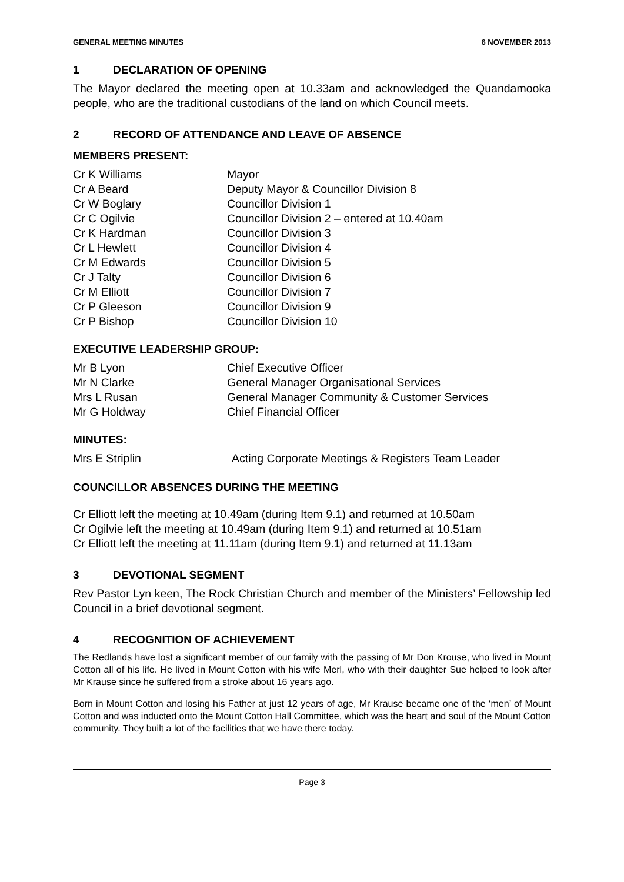GENERAL MEETING MINUTES 6 NOVEMBER 2013
1 DECLARATION OF OPENING
The Mayor declared the meeting open at 10.33am and acknowledged the Quandamooka people, who are the traditional custodians of the land on which Council meets.
2 RECORD OF ATTENDANCE AND LEAVE OF ABSENCE
MEMBERS PRESENT:
| Cr K Williams | Mayor |
| Cr A Beard | Deputy Mayor & Councillor Division 8 |
| Cr W Boglary | Councillor Division 1 |
| Cr C Ogilvie | Councillor Division 2 – entered at 10.40am |
| Cr K Hardman | Councillor Division 3 |
| Cr L Hewlett | Councillor Division 4 |
| Cr M Edwards | Councillor Division 5 |
| Cr J Talty | Councillor Division 6 |
| Cr M Elliott | Councillor Division 7 |
| Cr P Gleeson | Councillor Division 9 |
| Cr P Bishop | Councillor Division 10 |
EXECUTIVE LEADERSHIP GROUP:
| Mr B Lyon | Chief Executive Officer |
| Mr N Clarke | General Manager Organisational Services |
| Mrs L Rusan | General Manager Community & Customer Services |
| Mr G Holdway | Chief Financial Officer |
MINUTES:
| Mrs E Striplin | Acting Corporate Meetings & Registers Team Leader |
COUNCILLOR ABSENCES DURING THE MEETING
Cr Elliott left the meeting at 10.49am (during Item 9.1) and returned at 10.50am
Cr Ogilvie left the meeting at 10.49am (during Item 9.1) and returned at 10.51am
Cr Elliott left the meeting at 11.11am (during Item 9.1) and returned at 11.13am
3 DEVOTIONAL SEGMENT
Rev Pastor Lyn keen, The Rock Christian Church and member of the Ministers’ Fellowship led Council in a brief devotional segment.
4 RECOGNITION OF ACHIEVEMENT
The Redlands have lost a significant member of our family with the passing of Mr Don Krouse, who lived in Mount Cotton all of his life. He lived in Mount Cotton with his wife Merl, who with their daughter Sue helped to look after Mr Krause since he suffered from a stroke about 16 years ago.
Born in Mount Cotton and losing his Father at just 12 years of age, Mr Krause became one of the ‘men’ of Mount Cotton and was inducted onto the Mount Cotton Hall Committee, which was the heart and soul of the Mount Cotton community. They built a lot of the facilities that we have there today.
Page 3